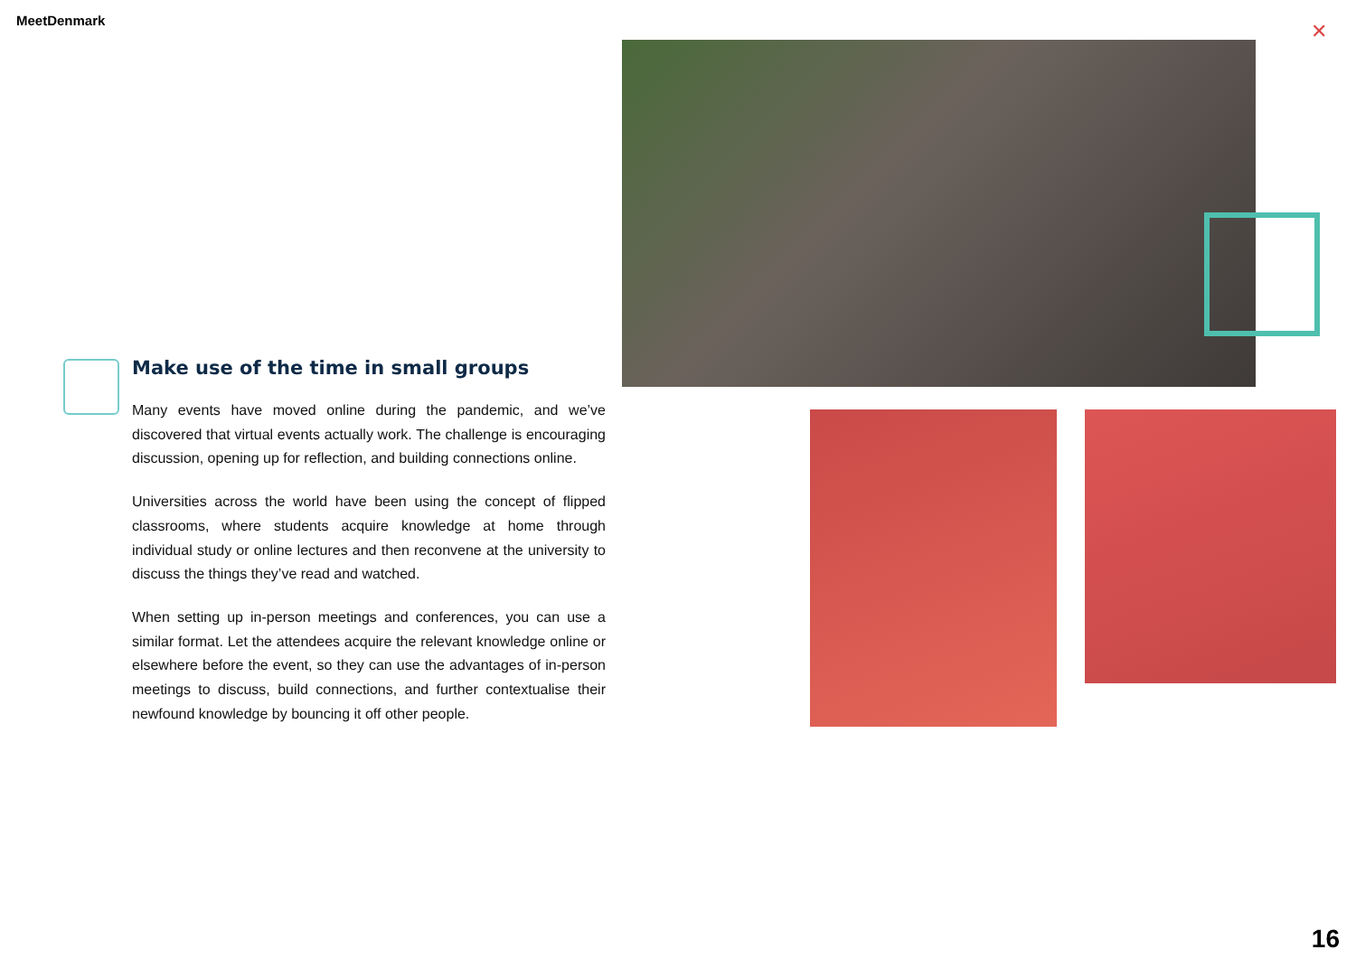MeetDenmark ✕
Make use of the time in small groups
Many events have moved online during the pandemic, and we’ve discovered that virtual events actually work. The challenge is encouraging discussion, opening up for reflection, and building connections online.
Universities across the world have been using the concept of flipped classrooms, where students acquire knowledge at home through individual study or online lectures and then reconvene at the university to discuss the things they’ve read and watched.
When setting up in-person meetings and conferences, you can use a similar format. Let the attendees acquire the relevant knowledge online or elsewhere before the event, so they can use the advantages of in-person meetings to discuss, build connections, and further contextualise their newfound knowledge by bouncing it off other people.
16